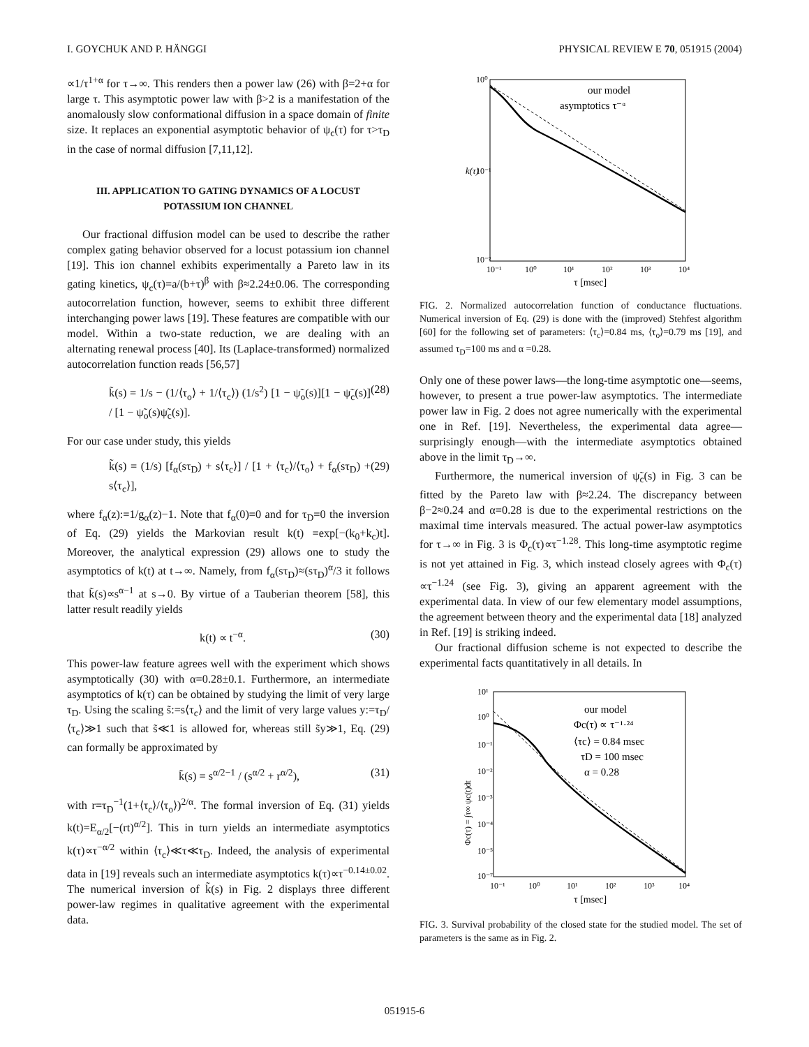I. GOYCHUK AND P. HÄNGGI PHYSICAL REVIEW E 70, 051915 (2004)
∝1/τ<sup>1+α</sup> for τ→∞. This renders then a power law (26) with β=2+α for large τ. This asymptotic power law with β>2 is a manifestation of the anomalously slow conformational diffusion in a space domain of finite size. It replaces an exponential asymptotic behavior of ψ<sub>c</sub>(τ) for τ>τ<sub>D</sub> in the case of normal diffusion [7,11,12].
III. APPLICATION TO GATING DYNAMICS OF A LOCUST POTASSIUM ION CHANNEL
Our fractional diffusion model can be used to describe the rather complex gating behavior observed for a locust potassium ion channel [19]. This ion channel exhibits experimentally a Pareto law in its gating kinetics, ψ<sub>c</sub>(τ)=a/(b+τ)<sup>β</sup> with β≈2.24±0.06. The corresponding autocorrelation function, however, seems to exhibit three different interchanging power laws [19]. These features are compatible with our model. Within a two-state reduction, we are dealing with an alternating renewal process [40]. Its (Laplace-transformed) normalized autocorrelation function reads [56,57]
k̃(s) = 1/s − (1/⟨τ<sub>o</sub>⟩ + 1/⟨τ<sub>c</sub>⟩) (1/s<sup>2</sup>) [1 − ψ̃<sub>o</sub>(s)][1 − ψ̃<sub>c</sub>(s)] / [1 − ψ̃<sub>o</sub>(s)ψ̃<sub>c</sub>(s)]. (28)
For our case under study, this yields
k̃(s) = (1/s) [f<sub>α</sub>(sτ<sub>D</sub>) + s⟨τ<sub>c</sub>⟩] / [1 + ⟨τ<sub>c</sub>⟩/⟨τ<sub>o</sub>⟩ + f<sub>α</sub>(sτ<sub>D</sub>) + s⟨τ<sub>c</sub>⟩], (29)
where f<sub>α</sub>(z):=1/g<sub>α</sub>(z)−1. Note that f<sub>α</sub>(0)=0 and for τ<sub>D</sub>=0 the inversion of Eq. (29) yields the Markovian result k(t) =exp[−(k<sub>0</sub>+k<sub>c</sub>)t]. Moreover, the analytical expression (29) allows one to study the asymptotics of k(t) at t→∞. Namely, from f<sub>α</sub>(sτ<sub>D</sub>)≈(sτ<sub>D</sub>)<sup>α</sup>/3 it follows that k̃(s)∝s<sup>α−1</sup> at s→0. By virtue of a Tauberian theorem [58], this latter result readily yields
k(t) ∝ t<sup>−α</sup>. (30)
This power-law feature agrees well with the experiment which shows asymptotically (30) with α=0.28±0.1. Furthermore, an intermediate asymptotics of k(τ) can be obtained by studying the limit of very large τ<sub>D</sub>. Using the scaling s̃:=s⟨τ<sub>c</sub>⟩ and the limit of very large values y:=τ<sub>D</sub>/⟨τ<sub>c</sub>⟩≫1 such that s̃≪1 is allowed for, whereas still s̃y≫1, Eq. (29) can formally be approximated by
k̃(s) = s<sup>α/2−1</sup> / (s<sup>α/2</sup> + r<sup>α/2</sup>), (31)
with r=τ<sub>D</sub><sup>−1</sup>(1+⟨τ<sub>c</sub>⟩/⟨τ<sub>o</sub>⟩)<sup>2/α</sup>. The formal inversion of Eq. (31) yields k(t)=E<sub>α/2</sub>[−(rt)<sup>α/2</sup>]. This in turn yields an intermediate asymptotics k(τ)∝τ<sup>−α/2</sup> within ⟨τ<sub>c</sub>⟩≪τ≪τ<sub>D</sub>. Indeed, the analysis of experimental data in [19] reveals such an intermediate asymptotics k(τ)∝τ<sup>−0.14±0.02</sup>. The numerical inversion of k̃(s) in Fig. 2 displays three different power-law regimes in qualitative agreement with the experimental data.
10⁰
10⁻¹
10⁻²
k(τ)
10⁻¹
10⁰
10¹
10²
10³
10⁴
τ [msec]
our model
asymptotics τ⁻ᵅ
FIG. 2. Normalized autocorrelation function of conductance fluctuations. Numerical inversion of Eq. (29) is done with the (improved) Stehfest algorithm [60] for the following set of parameters: ⟨τ<sub>c</sub>⟩=0.84 ms, ⟨τ<sub>o</sub>⟩=0.79 ms [19], and assumed τ<sub>D</sub>=100 ms and α =0.28.
Only one of these power laws—the long-time asymptotic one—seems, however, to present a true power-law asymptotics. The intermediate power law in Fig. 2 does not agree numerically with the experimental one in Ref. [19]. Nevertheless, the experimental data agree—surprisingly enough—with the intermediate asymptotics obtained above in the limit τ<sub>D</sub>→∞.
Furthermore, the numerical inversion of ψ̃<sub>c</sub>(s) in Fig. 3 can be fitted by the Pareto law with β≈2.24. The discrepancy between β−2≈0.24 and α=0.28 is due to the experimental restrictions on the maximal time intervals measured. The actual power-law asymptotics for τ→∞ in Fig. 3 is Φ<sub>c</sub>(τ)∝τ<sup>−1.28</sup>. This long-time asymptotic regime is not yet attained in Fig. 3, which instead closely agrees with Φ<sub>c</sub>(τ) ∝τ<sup>−1.24</sup> (see Fig. 3), giving an apparent agreement with the experimental data. In view of our few elementary model assumptions, the agreement between theory and the experimental data [18] analyzed in Ref. [19] is striking indeed.
Our fractional diffusion scheme is not expected to describe the experimental facts quantitatively in all details. In
10¹
10⁰
10⁻¹
10⁻²
10⁻³
10⁻⁴
10⁻⁵
10⁻⁷
10⁻¹
10⁰
10¹
10²
10³
10⁴
τ [msec]
Φc(τ) = ∫τ∞ ψc(t)dt
our model
Φc(τ) ∝ τ⁻¹·²⁴
⟨τc⟩ = 0.84 msec
τD = 100 msec
α = 0.28
FIG. 3. Survival probability of the closed state for the studied model. The set of parameters is the same as in Fig. 2.
051915-6